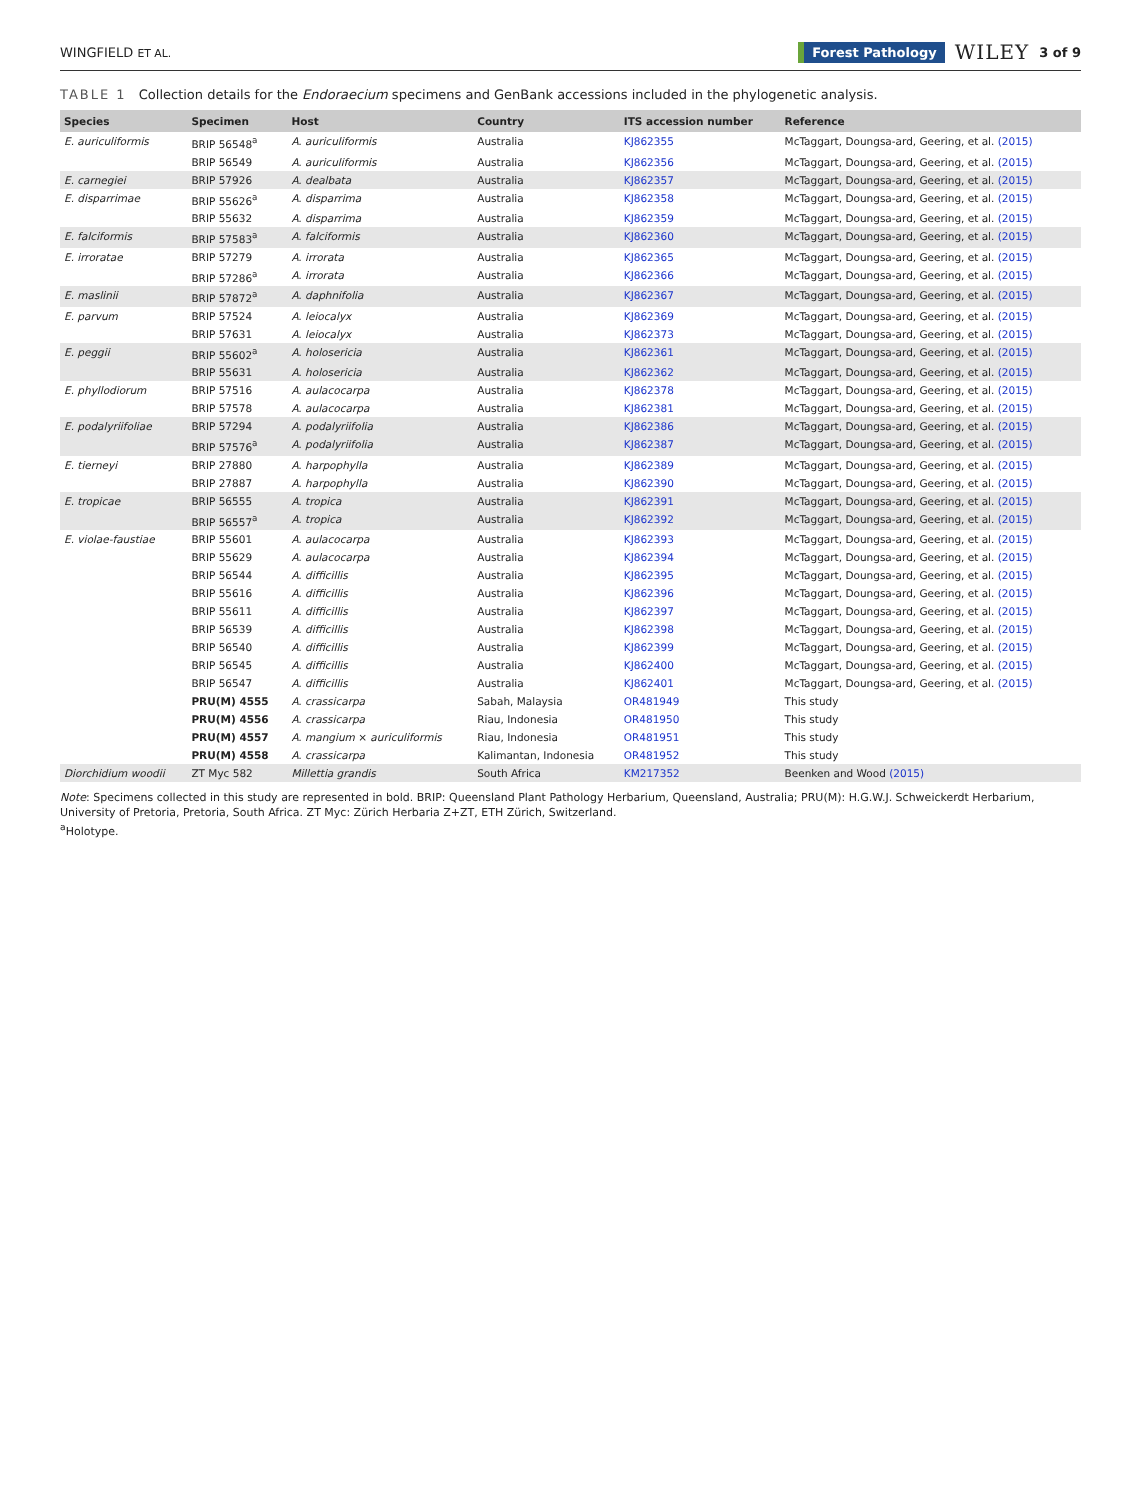WINGFIELD ET AL. Forest Pathology WILEY 3 of 9
TABLE 1 Collection details for the Endoraecium specimens and GenBank accessions included in the phylogenetic analysis.
| Species | Specimen | Host | Country | ITS accession number | Reference |
| --- | --- | --- | --- | --- | --- |
| E. auriculiformis | BRIP 56548<sup>a</sup> | A. auriculiformis | Australia | KJ862355 | McTaggart, Doungsa-ard, Geering, et al. (2015) |
| | BRIP 56549 | A. auriculiformis | Australia | KJ862356 | McTaggart, Doungsa-ard, Geering, et al. (2015) |
| E. carnegiei | BRIP 57926 | A. dealbata | Australia | KJ862357 | McTaggart, Doungsa-ard, Geering, et al. (2015) |
| E. disparrimae | BRIP 55626<sup>a</sup> | A. disparrima | Australia | KJ862358 | McTaggart, Doungsa-ard, Geering, et al. (2015) |
| | BRIP 55632 | A. disparrima | Australia | KJ862359 | McTaggart, Doungsa-ard, Geering, et al. (2015) |
| E. falciformis | BRIP 57583<sup>a</sup> | A. falciformis | Australia | KJ862360 | McTaggart, Doungsa-ard, Geering, et al. (2015) |
| E. irroratae | BRIP 57279 | A. irrorata | Australia | KJ862365 | McTaggart, Doungsa-ard, Geering, et al. (2015) |
| | BRIP 57286<sup>a</sup> | A. irrorata | Australia | KJ862366 | McTaggart, Doungsa-ard, Geering, et al. (2015) |
| E. maslinii | BRIP 57872<sup>a</sup> | A. daphnifolia | Australia | KJ862367 | McTaggart, Doungsa-ard, Geering, et al. (2015) |
| E. parvum | BRIP 57524 | A. leiocalyx | Australia | KJ862369 | McTaggart, Doungsa-ard, Geering, et al. (2015) |
| | BRIP 57631 | A. leiocalyx | Australia | KJ862373 | McTaggart, Doungsa-ard, Geering, et al. (2015) |
| E. peggii | BRIP 55602<sup>a</sup> | A. holosericia | Australia | KJ862361 | McTaggart, Doungsa-ard, Geering, et al. (2015) |
| | BRIP 55631 | A. holosericia | Australia | KJ862362 | McTaggart, Doungsa-ard, Geering, et al. (2015) |
| E. phyllodiorum | BRIP 57516 | A. aulacocarpa | Australia | KJ862378 | McTaggart, Doungsa-ard, Geering, et al. (2015) |
| | BRIP 57578 | A. aulacocarpa | Australia | KJ862381 | McTaggart, Doungsa-ard, Geering, et al. (2015) |
| E. podalyriifoliae | BRIP 57294 | A. podalyriifolia | Australia | KJ862386 | McTaggart, Doungsa-ard, Geering, et al. (2015) |
| | BRIP 57576<sup>a</sup> | A. podalyriifolia | Australia | KJ862387 | McTaggart, Doungsa-ard, Geering, et al. (2015) |
| E. tierneyi | BRIP 27880 | A. harpophylla | Australia | KJ862389 | McTaggart, Doungsa-ard, Geering, et al. (2015) |
| | BRIP 27887 | A. harpophylla | Australia | KJ862390 | McTaggart, Doungsa-ard, Geering, et al. (2015) |
| E. tropicae | BRIP 56555 | A. tropica | Australia | KJ862391 | McTaggart, Doungsa-ard, Geering, et al. (2015) |
| | BRIP 56557<sup>a</sup> | A. tropica | Australia | KJ862392 | McTaggart, Doungsa-ard, Geering, et al. (2015) |
| E. violae-faustiae | BRIP 55601 | A. aulacocarpa | Australia | KJ862393 | McTaggart, Doungsa-ard, Geering, et al. (2015) |
| | BRIP 55629 | A. aulacocarpa | Australia | KJ862394 | McTaggart, Doungsa-ard, Geering, et al. (2015) |
| | BRIP 56544 | A. difficillis | Australia | KJ862395 | McTaggart, Doungsa-ard, Geering, et al. (2015) |
| | BRIP 55616 | A. difficillis | Australia | KJ862396 | McTaggart, Doungsa-ard, Geering, et al. (2015) |
| | BRIP 55611 | A. difficillis | Australia | KJ862397 | McTaggart, Doungsa-ard, Geering, et al. (2015) |
| | BRIP 56539 | A. difficillis | Australia | KJ862398 | McTaggart, Doungsa-ard, Geering, et al. (2015) |
| | BRIP 56540 | A. difficillis | Australia | KJ862399 | McTaggart, Doungsa-ard, Geering, et al. (2015) |
| | BRIP 56545 | A. difficillis | Australia | KJ862400 | McTaggart, Doungsa-ard, Geering, et al. (2015) |
| | BRIP 56547 | A. difficillis | Australia | KJ862401 | McTaggart, Doungsa-ard, Geering, et al. (2015) |
| | PRU(M) 4555 | A. crassicarpa | Sabah, Malaysia | OR481949 | This study |
| | PRU(M) 4556 | A. crassicarpa | Riau, Indonesia | OR481950 | This study |
| | PRU(M) 4557 | A. mangium × auriculiformis | Riau, Indonesia | OR481951 | This study |
| | PRU(M) 4558 | A. crassicarpa | Kalimantan, Indonesia | OR481952 | This study |
| Diorchidium woodii | ZT Myc 582 | Millettia grandis | South Africa | KM217352 | Beenken and Wood (2015) |
Note: Specimens collected in this study are represented in bold. BRIP: Queensland Plant Pathology Herbarium, Queensland, Australia; PRU(M): H.G.W.J. Schweickerdt Herbarium, University of Pretoria, Pretoria, South Africa. ZT Myc: Zürich Herbaria Z+ZT, ETH Zürich, Switzerland.
<sup>a</sup> Holotype.